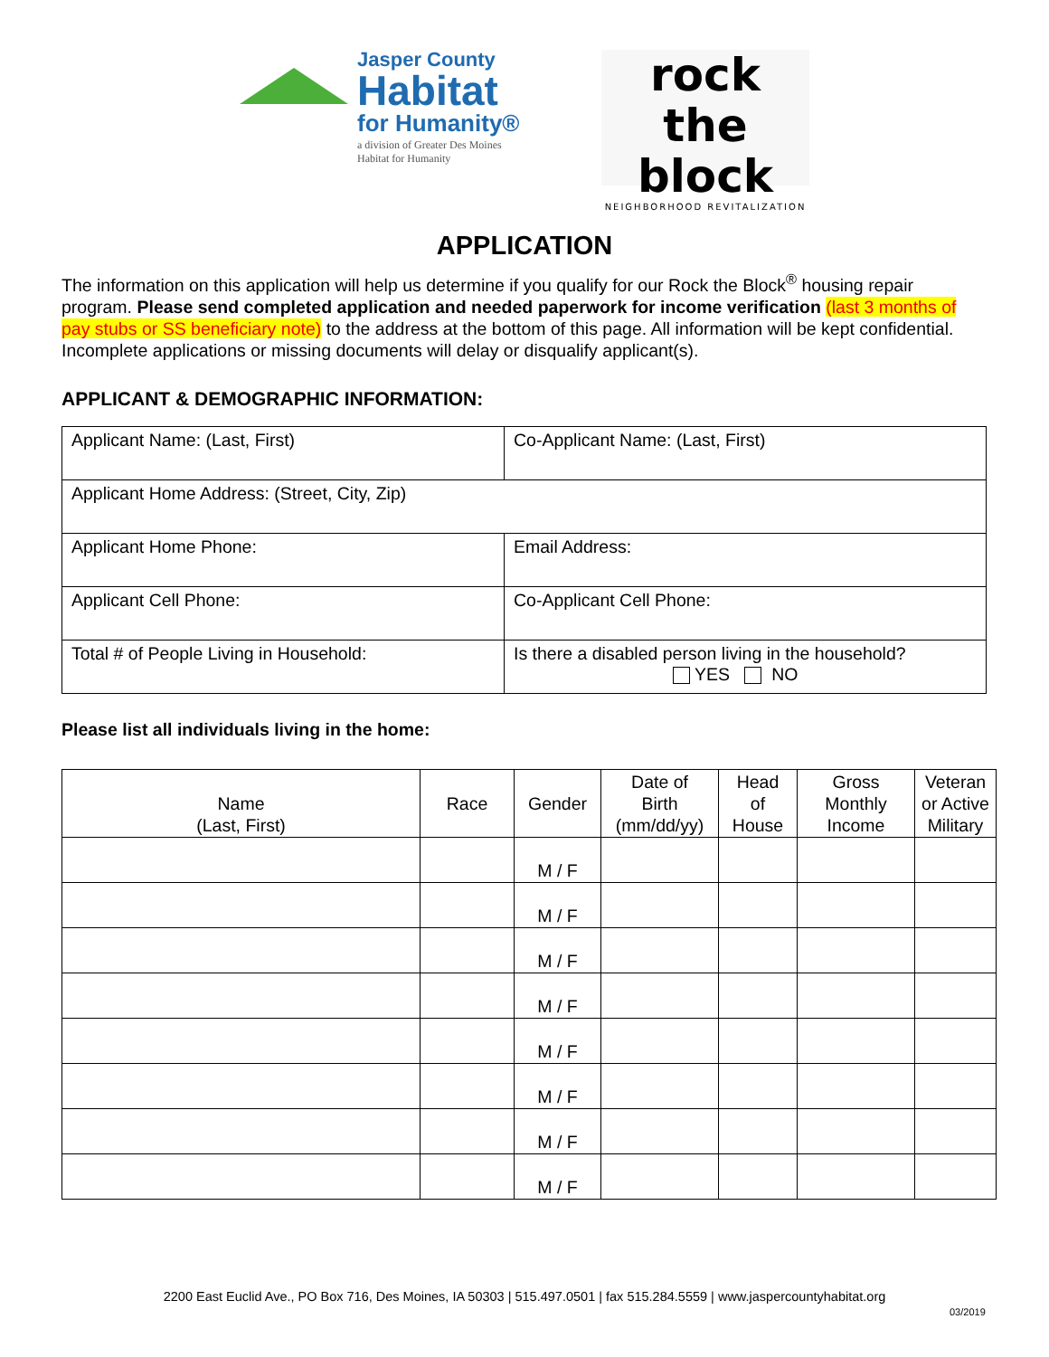Jasper County
Habitat
for Humanity®
a division of Greater Des Moines Habitat for Humanity
rock the
block
NEIGHBORHOOD REVITALIZATION
APPLICATION
The information on this application will help us determine if you qualify for our Rock the Block<sup>®</sup> housing repair program. Please send completed application and needed paperwork for income verification (last 3 months of pay stubs or SS beneficiary note) to the address at the bottom of this page. All information will be kept confidential. Incomplete applications or missing documents will delay or disqualify applicant(s).
APPLICANT & DEMOGRAPHIC INFORMATION:
| Applicant Name: (Last, First) | Co-Applicant Name: (Last, First) |
| Applicant Home Address: (Street, City, Zip) | |
| Applicant Home Phone: | Email Address: |
| Applicant Cell Phone: | Co-Applicant Cell Phone: |
| Total # of People Living in Household: | Is there a disabled person living in the household? YES NO |
Please list all individuals living in the home:
| Name (Last, First) | Race | Gender | Date of Birth (mm/dd/yy) | Head of House | Gross Monthly Income | Veteran or Active Military |
| --- | --- | --- | --- | --- | --- | --- |
| | | M / F | | | | |
| | | M / F | | | | |
| | | M / F | | | | |
| | | M / F | | | | |
| | | M / F | | | | |
| | | M / F | | | | |
| | | M / F | | | | |
| | | M / F | | | | |
2200 East Euclid Ave., PO Box 716, Des Moines, IA 50303 | 515.497.0501 | fax 515.284.5559 | www.jaspercountyhabitat.org
03/2019